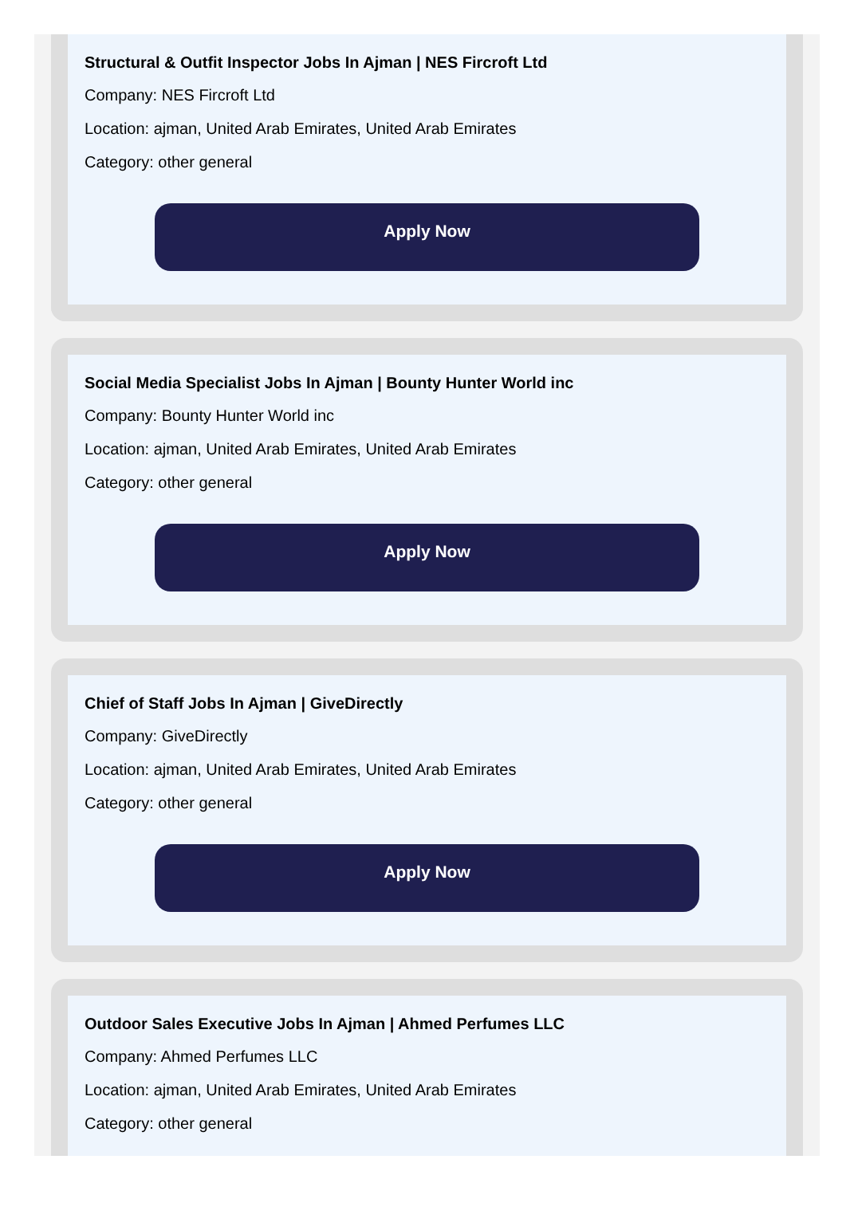Structural & Outfit Inspector Jobs In Ajman | NES Fircroft Ltd
Company: NES Fircroft Ltd
Location: ajman, United Arab Emirates, United Arab Emirates
Category: other general
Apply Now
Social Media Specialist Jobs In Ajman | Bounty Hunter World inc
Company: Bounty Hunter World inc
Location: ajman, United Arab Emirates, United Arab Emirates
Category: other general
Apply Now
Chief of Staff Jobs In Ajman | GiveDirectly
Company: GiveDirectly
Location: ajman, United Arab Emirates, United Arab Emirates
Category: other general
Apply Now
Outdoor Sales Executive Jobs In Ajman | Ahmed Perfumes LLC
Company: Ahmed Perfumes LLC
Location: ajman, United Arab Emirates, United Arab Emirates
Category: other general